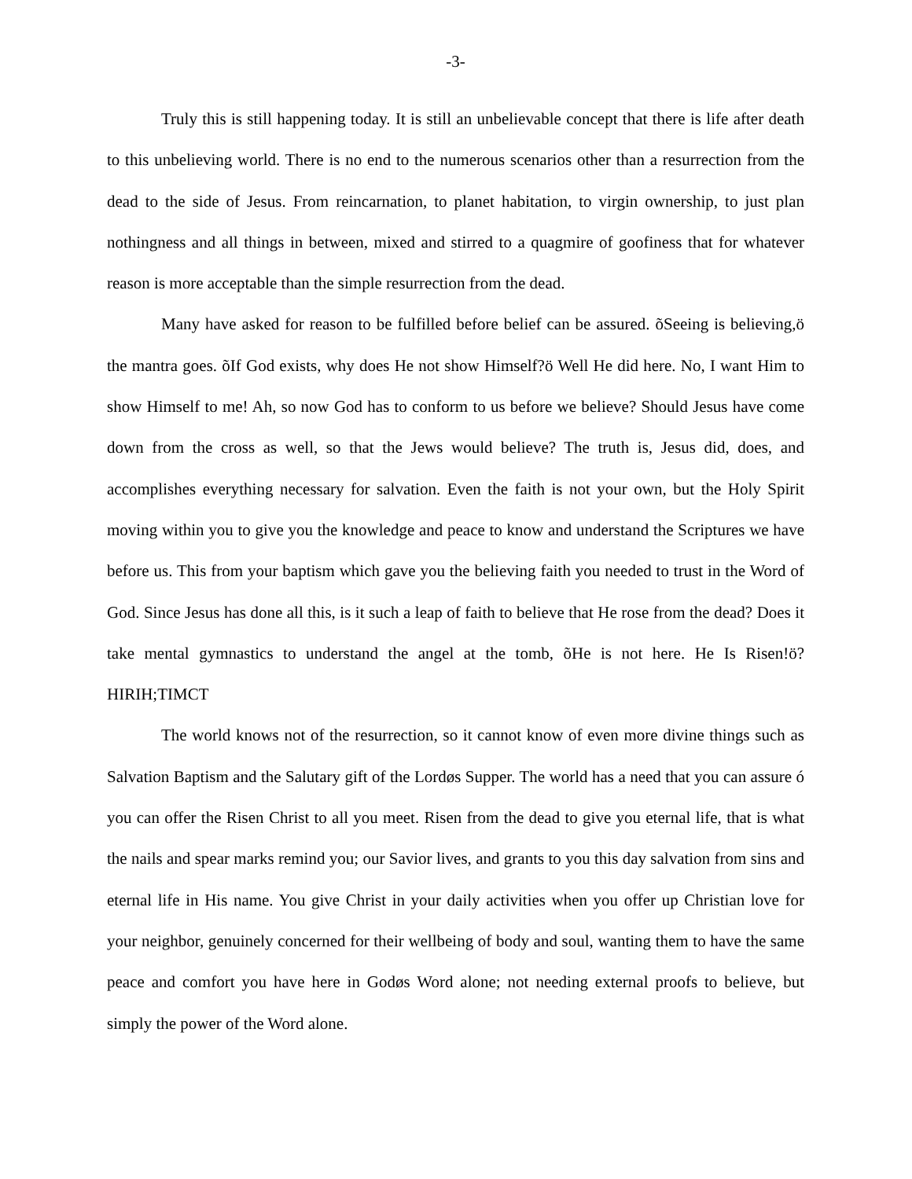-3-
Truly this is still happening today. It is still an unbelievable concept that there is life after death to this unbelieving world. There is no end to the numerous scenarios other than a resurrection from the dead to the side of Jesus. From reincarnation, to planet habitation, to virgin ownership, to just plan nothingness and all things in between, mixed and stirred to a quagmire of goofiness that for whatever reason is more acceptable than the simple resurrection from the dead.
Many have asked for reason to be fulfilled before belief can be assured. õSeeing is believing,ö the mantra goes. õIf God exists, why does He not show Himself?ö Well He did here. No, I want Him to show Himself to me! Ah, so now God has to conform to us before we believe? Should Jesus have come down from the cross as well, so that the Jews would believe? The truth is, Jesus did, does, and accomplishes everything necessary for salvation. Even the faith is not your own, but the Holy Spirit moving within you to give you the knowledge and peace to know and understand the Scriptures we have before us. This from your baptism which gave you the believing faith you needed to trust in the Word of God. Since Jesus has done all this, is it such a leap of faith to believe that He rose from the dead? Does it take mental gymnastics to understand the angel at the tomb, õHe is not here. He Is Risen!ö? HIRIH;TIMCT
The world knows not of the resurrection, so it cannot know of even more divine things such as Salvation Baptism and the Salutary gift of the Lordøs Supper. The world has a need that you can assure ó you can offer the Risen Christ to all you meet. Risen from the dead to give you eternal life, that is what the nails and spear marks remind you; our Savior lives, and grants to you this day salvation from sins and eternal life in His name. You give Christ in your daily activities when you offer up Christian love for your neighbor, genuinely concerned for their wellbeing of body and soul, wanting them to have the same peace and comfort you have here in Godøs Word alone; not needing external proofs to believe, but simply the power of the Word alone.